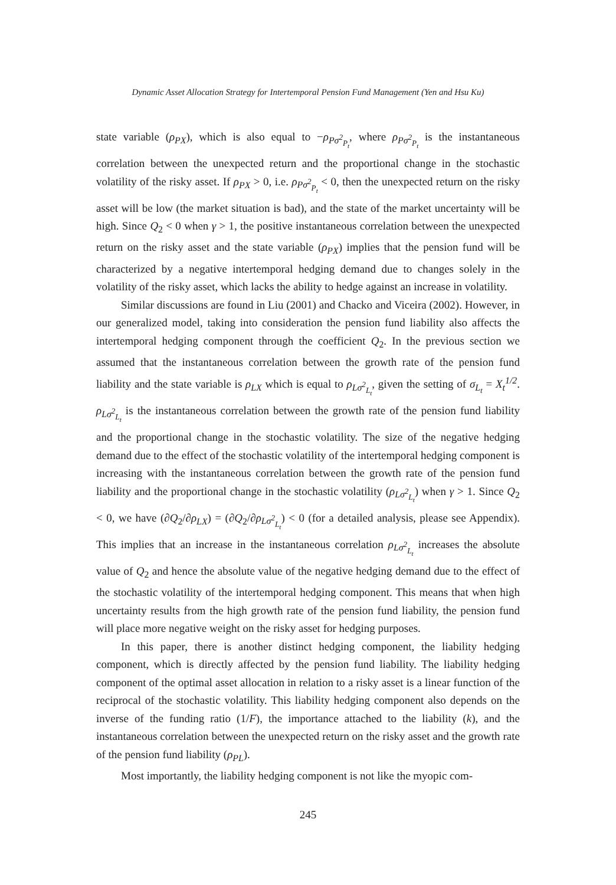Dynamic Asset Allocation Strategy for Intertemporal Pension Fund Management (Yen and Hsu Ku)
state variable (ρ<sub>PX</sub>), which is also equal to −ρ<sub>Pσ<sup>2</sup><sub>P<sub>t</sub></sub></sub>, where ρ<sub>Pσ<sup>2</sup><sub>P<sub>t</sub></sub></sub> is the instantaneous correlation between the unexpected return and the proportional change in the stochastic volatility of the risky asset. If ρ<sub>PX</sub> > 0, i.e. ρ<sub>Pσ<sup>2</sup><sub>P<sub>t</sub></sub></sub> < 0, then the unexpected return on the risky asset will be low (the market situation is bad), and the state of the market uncertainty will be high. Since Q<sub>2</sub> < 0 when γ > 1, the positive instantaneous correlation between the unexpected return on the risky asset and the state variable (ρ<sub>PX</sub>) implies that the pension fund will be characterized by a negative intertemporal hedging demand due to changes solely in the volatility of the risky asset, which lacks the ability to hedge against an increase in volatility.
Similar discussions are found in Liu (2001) and Chacko and Viceira (2002). However, in our generalized model, taking into consideration the pension fund liability also affects the intertemporal hedging component through the coefficient Q<sub>2</sub>. In the previous section we assumed that the instantaneous correlation between the growth rate of the pension fund liability and the state variable is ρ<sub>LX</sub> which is equal to ρ<sub>Lσ<sup>2</sup><sub>L<sub>t</sub></sub></sub>, given the setting of σ<sub>L<sub>t</sub></sub> = X<sub>t</sub><sup>1/2</sup>. ρ<sub>Lσ<sup>2</sup><sub>L<sub>t</sub></sub></sub> is the instantaneous correlation between the growth rate of the pension fund liability and the proportional change in the stochastic volatility. The size of the negative hedging demand due to the effect of the stochastic volatility of the intertemporal hedging component is increasing with the instantaneous correlation between the growth rate of the pension fund liability and the proportional change in the stochastic volatility (ρ<sub>Lσ<sup>2</sup><sub>L<sub>t</sub></sub></sub>) when γ > 1. Since Q<sub>2</sub> < 0, we have (∂Q<sub>2</sub>/∂ρ<sub>LX</sub>) = (∂Q<sub>2</sub>/∂ρ<sub>Lσ<sup>2</sup><sub>L<sub>t</sub></sub></sub>) < 0 (for a detailed analysis, please see Appendix). This implies that an increase in the instantaneous correlation ρ<sub>Lσ<sup>2</sup><sub>L<sub>t</sub></sub></sub> increases the absolute value of Q<sub>2</sub> and hence the absolute value of the negative hedging demand due to the effect of the stochastic volatility of the intertemporal hedging component. This means that when high uncertainty results from the high growth rate of the pension fund liability, the pension fund will place more negative weight on the risky asset for hedging purposes.
In this paper, there is another distinct hedging component, the liability hedging component, which is directly affected by the pension fund liability. The liability hedging component of the optimal asset allocation in relation to a risky asset is a linear function of the reciprocal of the stochastic volatility. This liability hedging component also depends on the inverse of the funding ratio (1/F), the importance attached to the liability (k), and the instantaneous correlation between the unexpected return on the risky asset and the growth rate of the pension fund liability (ρ<sub>PL</sub>).
Most importantly, the liability hedging component is not like the myopic com-
245